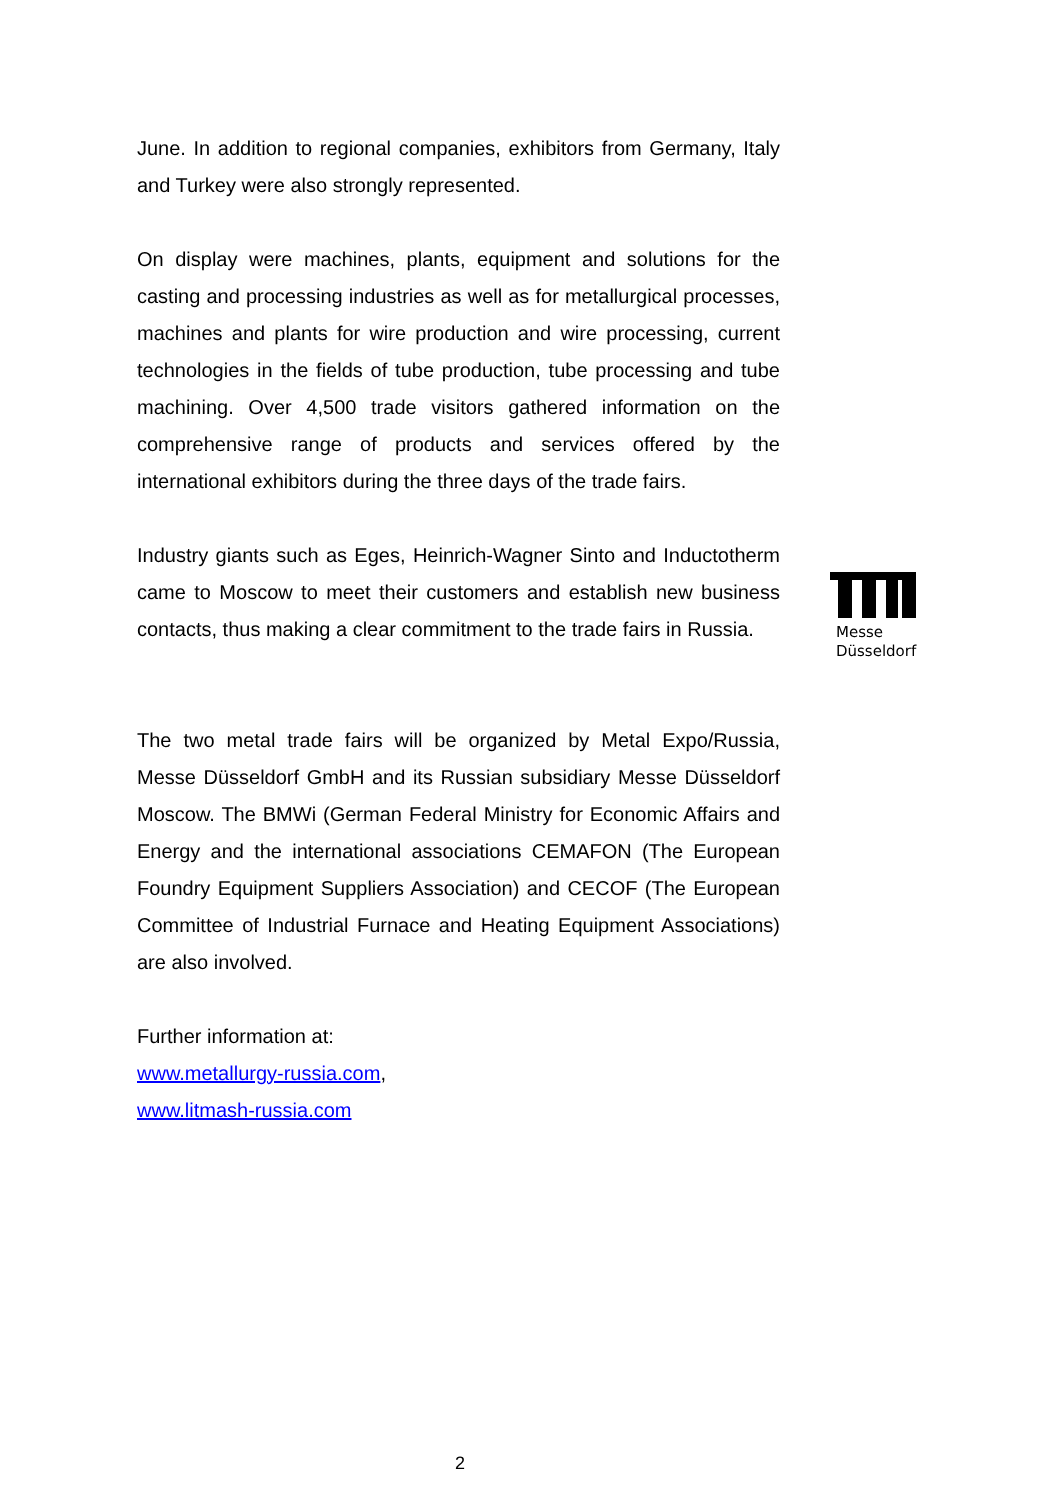June. In addition to regional companies, exhibitors from Germany, Italy and Turkey were also strongly represented.
On display were machines, plants, equipment and solutions for the casting and processing industries as well as for metallurgical processes, machines and plants for wire production and wire processing, current technologies in the fields of tube production, tube processing and tube machining. Over 4,500 trade visitors gathered information on the comprehensive range of products and services offered by the international exhibitors during the three days of the trade fairs.
Industry giants such as Eges, Heinrich-Wagner Sinto and Inductotherm came to Moscow to meet their customers and establish new business contacts, thus making a clear commitment to the trade fairs in Russia.
The two metal trade fairs will be organized by Metal Expo/Russia, Messe Düsseldorf GmbH and its Russian subsidiary Messe Düsseldorf Moscow. The BMWi (German Federal Ministry for Economic Affairs and Energy and the international associations CEMAFON (The European Foundry Equipment Suppliers Association) and CECOF (The European Committee of Industrial Furnace and Heating Equipment Associations) are also involved.
Further information at:
www.metallurgy-russia.com,
www.litmash-russia.com
Messe
Düsseldorf
2